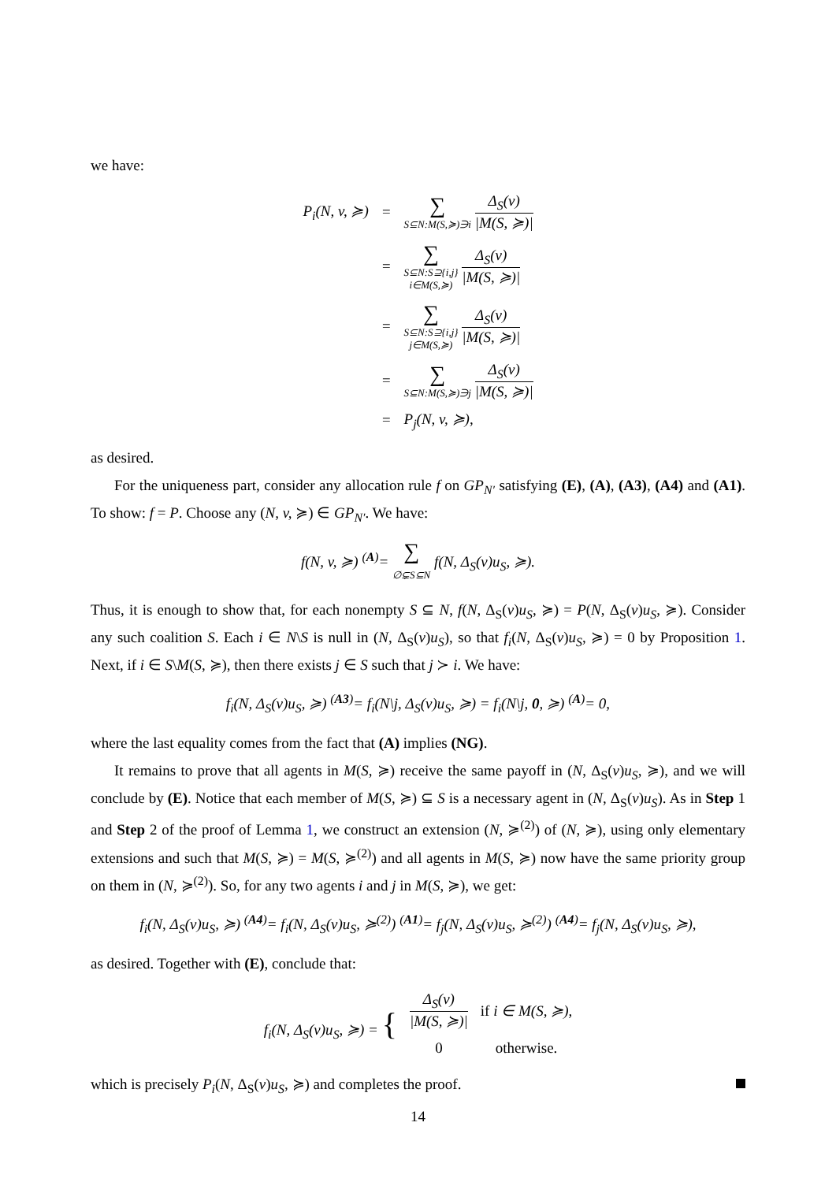we have:
| P<sub>i</sub>(N, v, ≽) | = | ∑ S⊆N:M(S,≽)∋i Δ<sub>S</sub>(v) /M(S, ≽)/ |
| | = | ∑ S⊆N:S⊇{i,j} i∈M(S,≽) Δ<sub>S</sub>(v) /M(S, ≽)/ |
| | = | ∑ S⊆N:S⊇{i,j} j∈M(S,≽) Δ<sub>S</sub>(v) /M(S, ≽)/ |
| | = | ∑ S⊆N:M(S,≽)∋j Δ<sub>S</sub>(v) /M(S, ≽)/ |
| | = | P<sub>j</sub>(N, v, ≽), |
as desired.
For the uniqueness part, consider any allocation rule f on GP<sub>N′</sub> satisfying (E), (A), (A3), (A4) and (A1). To show: f = P. Choose any (N, v, ≽) ∈ GP<sub>N′</sub>. We have:
f(N, v, ≽) <sup>(A)</sup>= ∑ ∅⊊S⊆N f(N, Δ<sub>S</sub>(v)u<sub>S</sub>, ≽).
Thus, it is enough to show that, for each nonempty S ⊆ N, f(N, Δ<sub>S</sub>(v)u<sub>S</sub>, ≽) = P(N, Δ<sub>S</sub>(v)u<sub>S</sub>, ≽). Consider any such coalition S. Each i ∈ N\S is null in (N, Δ<sub>S</sub>(v)u<sub>S</sub>), so that f<sub>i</sub>(N, Δ<sub>S</sub>(v)u<sub>S</sub>, ≽) = 0 by Proposition 1. Next, if i ∈ S\M(S, ≽), then there exists j ∈ S such that j ≻ i. We have:
f<sub>i</sub>(N, Δ<sub>S</sub>(v)u<sub>S</sub>, ≽) <sup>(A3)</sup>= f<sub>i</sub>(N\j, Δ<sub>S</sub>(v)u<sub>S</sub>, ≽) = f<sub>i</sub>(N\j, 0, ≽) <sup>(A)</sup>= 0,
where the last equality comes from the fact that (A) implies (NG).
It remains to prove that all agents in M(S, ≽) receive the same payoff in (N, Δ<sub>S</sub>(v)u<sub>S</sub>, ≽), and we will conclude by (E). Notice that each member of M(S, ≽) ⊆ S is a necessary agent in (N, Δ<sub>S</sub>(v)u<sub>S</sub>). As in Step 1 and Step 2 of the proof of Lemma 1, we construct an extension (N, ≽<sup>(2)</sup>) of (N, ≽), using only elementary extensions and such that M(S, ≽) = M(S, ≽<sup>(2)</sup>) and all agents in M(S, ≽) now have the same priority group on them in (N, ≽<sup>(2)</sup>). So, for any two agents i and j in M(S, ≽), we get:
f<sub>i</sub>(N, Δ<sub>S</sub>(v)u<sub>S</sub>, ≽) <sup>(A4)</sup>= f<sub>i</sub>(N, Δ<sub>S</sub>(v)u<sub>S</sub>, ≽<sup>(2)</sup>) <sup>(A1)</sup>= f<sub>j</sub>(N, Δ<sub>S</sub>(v)u<sub>S</sub>, ≽<sup>(2)</sup>) <sup>(A4)</sup>= f<sub>j</sub>(N, Δ<sub>S</sub>(v)u<sub>S</sub>, ≽),
as desired. Together with (E), conclude that:
| f<sub>i</sub>(N, Δ<sub>S</sub>(v)u<sub>S</sub>, ≽) = { | Δ<sub>S</sub>(v) /M(S, ≽)/ | if i ∈ M(S, ≽), |
| | 0 | otherwise. |
which is precisely P<sub>i</sub>(N, Δ<sub>S</sub>(v)u<sub>S</sub>, ≽) and completes the proof.
14